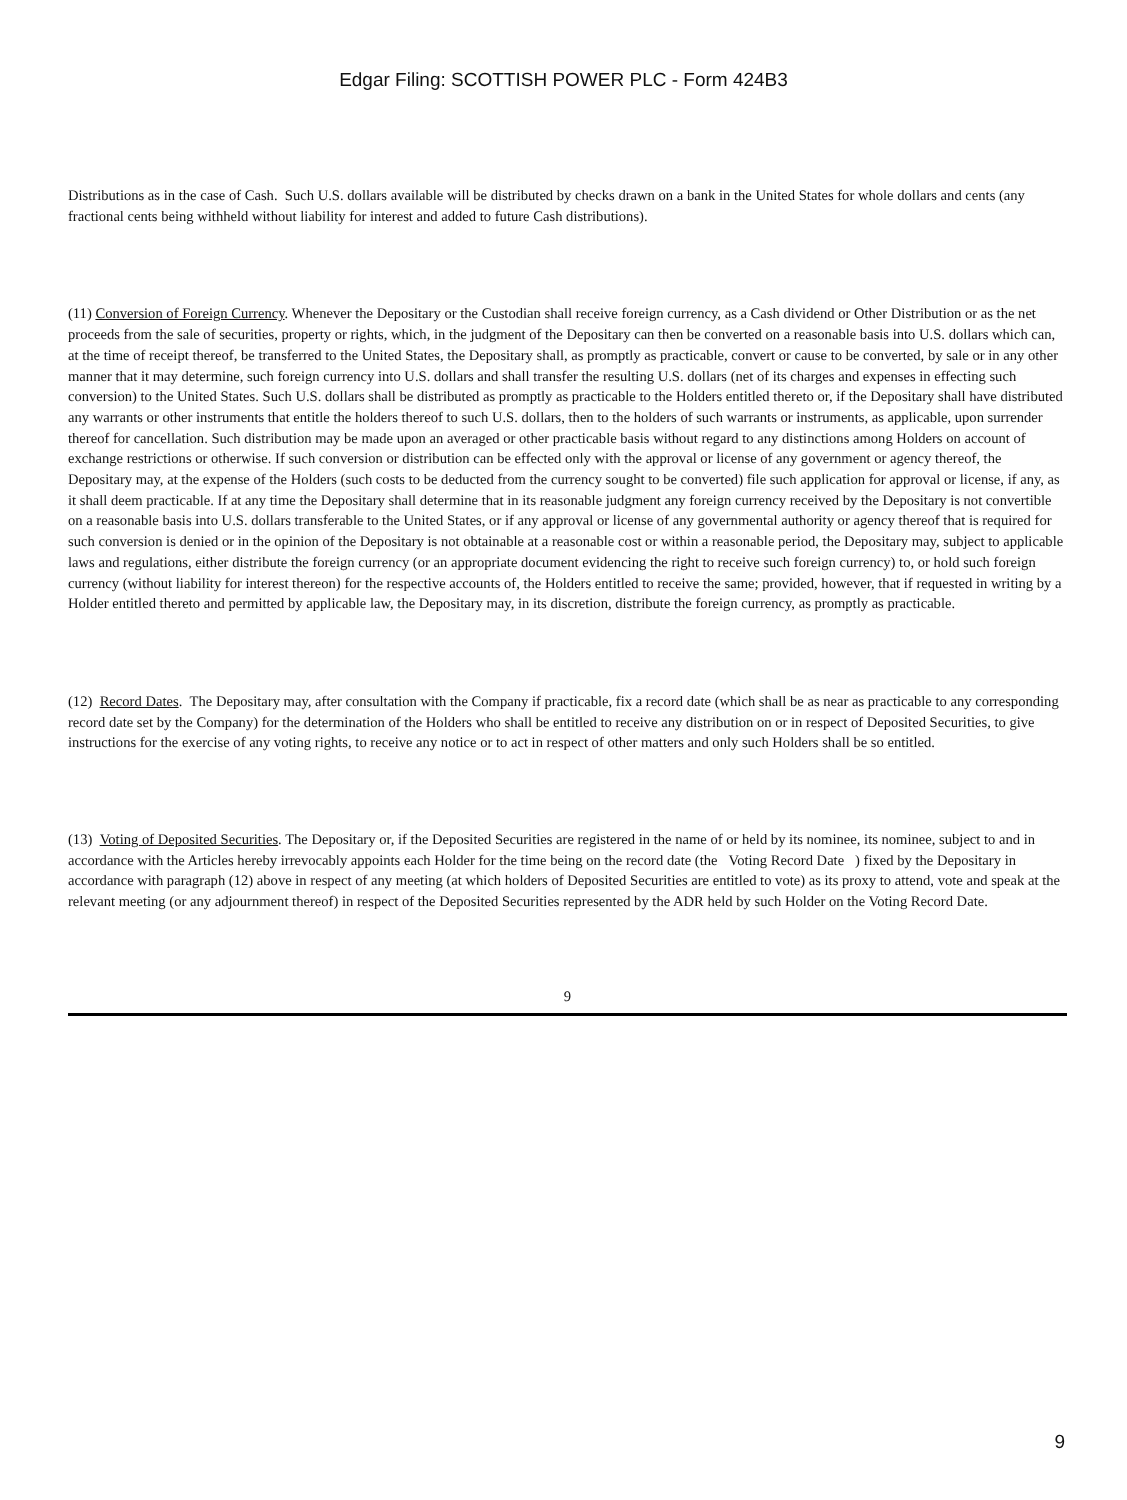Edgar Filing: SCOTTISH POWER PLC - Form 424B3
Distributions as in the case of Cash. Such U.S. dollars available will be distributed by checks drawn on a bank in the United States for whole dollars and cents (any fractional cents being withheld without liability for interest and added to future Cash distributions).
(11) Conversion of Foreign Currency. Whenever the Depositary or the Custodian shall receive foreign currency, as a Cash dividend or Other Distribution or as the net proceeds from the sale of securities, property or rights, which, in the judgment of the Depositary can then be converted on a reasonable basis into U.S. dollars which can, at the time of receipt thereof, be transferred to the United States, the Depositary shall, as promptly as practicable, convert or cause to be converted, by sale or in any other manner that it may determine, such foreign currency into U.S. dollars and shall transfer the resulting U.S. dollars (net of its charges and expenses in effecting such conversion) to the United States. Such U.S. dollars shall be distributed as promptly as practicable to the Holders entitled thereto or, if the Depositary shall have distributed any warrants or other instruments that entitle the holders thereof to such U.S. dollars, then to the holders of such warrants or instruments, as applicable, upon surrender thereof for cancellation. Such distribution may be made upon an averaged or other practicable basis without regard to any distinctions among Holders on account of exchange restrictions or otherwise. If such conversion or distribution can be effected only with the approval or license of any government or agency thereof, the Depositary may, at the expense of the Holders (such costs to be deducted from the currency sought to be converted) file such application for approval or license, if any, as it shall deem practicable. If at any time the Depositary shall determine that in its reasonable judgment any foreign currency received by the Depositary is not convertible on a reasonable basis into U.S. dollars transferable to the United States, or if any approval or license of any governmental authority or agency thereof that is required for such conversion is denied or in the opinion of the Depositary is not obtainable at a reasonable cost or within a reasonable period, the Depositary may, subject to applicable laws and regulations, either distribute the foreign currency (or an appropriate document evidencing the right to receive such foreign currency) to, or hold such foreign currency (without liability for interest thereon) for the respective accounts of, the Holders entitled to receive the same; provided, however, that if requested in writing by a Holder entitled thereto and permitted by applicable law, the Depositary may, in its discretion, distribute the foreign currency, as promptly as practicable.
(12) Record Dates. The Depositary may, after consultation with the Company if practicable, fix a record date (which shall be as near as practicable to any corresponding record date set by the Company) for the determination of the Holders who shall be entitled to receive any distribution on or in respect of Deposited Securities, to give instructions for the exercise of any voting rights, to receive any notice or to act in respect of other matters and only such Holders shall be so entitled.
(13) Voting of Deposited Securities. The Depositary or, if the Deposited Securities are registered in the name of or held by its nominee, its nominee, subject to and in accordance with the Articles hereby irrevocably appoints each Holder for the time being on the record date (the Voting Record Date ) fixed by the Depositary in accordance with paragraph (12) above in respect of any meeting (at which holders of Deposited Securities are entitled to vote) as its proxy to attend, vote and speak at the relevant meeting (or any adjournment thereof) in respect of the Deposited Securities represented by the ADR held by such Holder on the Voting Record Date.
9
9